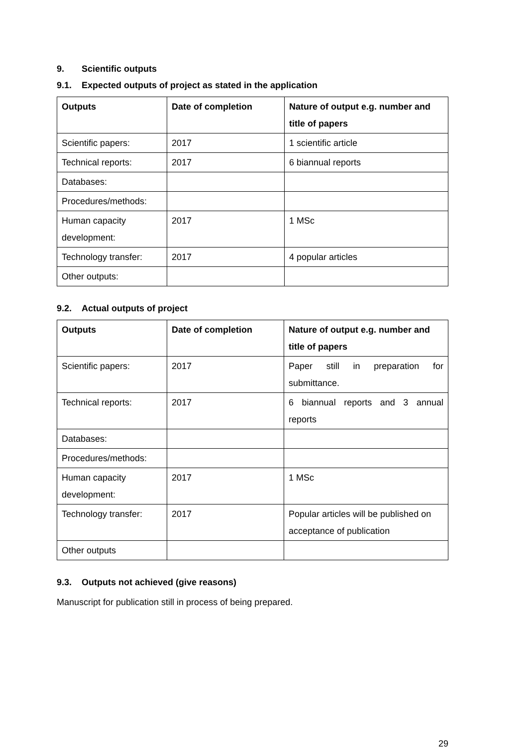9. Scientific outputs
9.1. Expected outputs of project as stated in the application
| Outputs | Date of completion | Nature of output e.g. number and title of papers |
| --- | --- | --- |
| Scientific papers: | 2017 | 1 scientific article |
| Technical reports: | 2017 | 6 biannual reports |
| Databases: | | |
| Procedures/methods: | | |
| Human capacity development: | 2017 | 1 MSc |
| Technology transfer: | 2017 | 4 popular articles |
| Other outputs: | | |
9.2. Actual outputs of project
| Outputs | Date of completion | Nature of output e.g. number and title of papers |
| --- | --- | --- |
| Scientific papers: | 2017 | Paper still in preparation for submittance. |
| Technical reports: | 2017 | 6 biannual reports and 3 annual reports |
| Databases: | | |
| Procedures/methods: | | |
| Human capacity development: | 2017 | 1 MSc |
| Technology transfer: | 2017 | Popular articles will be published on acceptance of publication |
| Other outputs | | |
9.3. Outputs not achieved (give reasons)
Manuscript for publication still in process of being prepared.
29